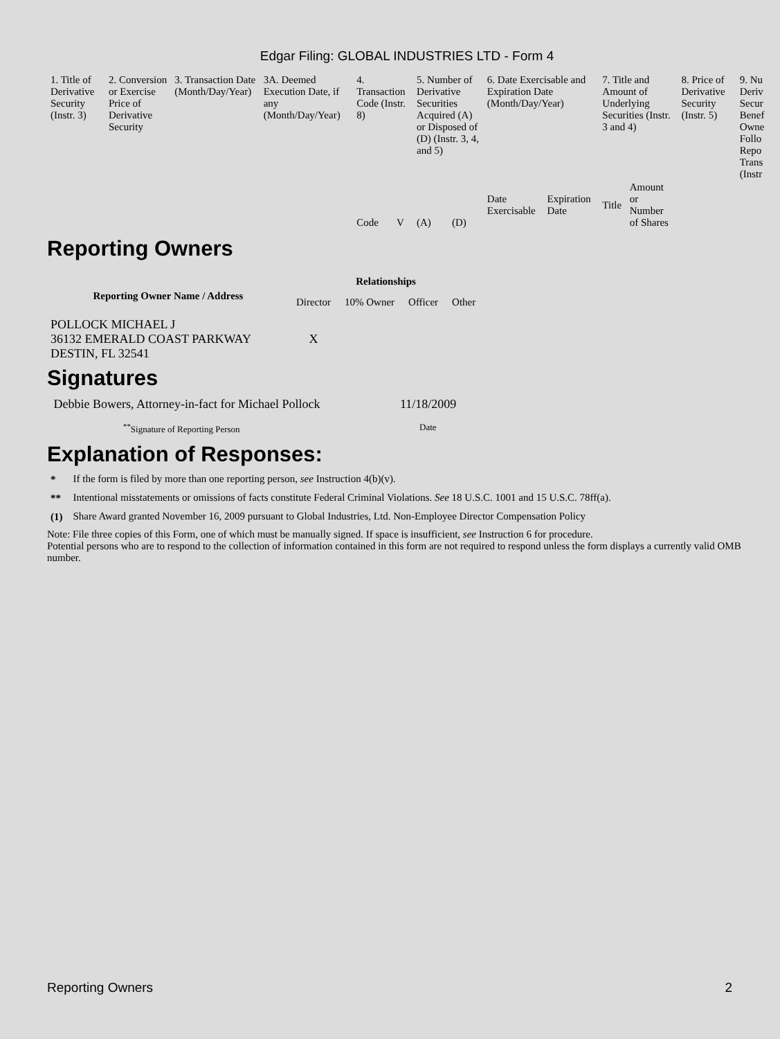Edgar Filing: GLOBAL INDUSTRIES LTD - Form 4
| 1. Title of Derivative Security (Instr. 3) | 2. Conversion or Exercise Price of Derivative Security | 3. Transaction Date (Month/Day/Year) | 3A. Deemed Execution Date, if any (Month/Day/Year) | 4. Transaction Code (Instr. 8) | | 5. Number of Derivative Securities Acquired (A) or Disposed of (D) (Instr. 3, 4, and 5) | | 6. Date Exercisable and Expiration Date (Month/Day/Year) | | 7. Title and Amount of Underlying Securities (Instr. 3 and 4) | | 8. Price of Derivative Security (Instr. 5) | 9. Nu Deriv Secur Benef Owne Follo Repo Trans (Instr |
| | | | | Code | V | (A) | (D) | Date Exercisable | Expiration Date | Title | Amount or Number of Shares | | |
Reporting Owners
| Reporting Owner Name / Address | Relationships | | | |
| --- | --- | --- | --- | --- |
| | Director | 10% Owner | Officer | Other |
| POLLOCK MICHAEL J 36132 EMERALD COAST PARKWAY DESTIN, FL 32541 | X | | | |
Signatures
| Debbie Bowers, Attorney-in-fact for Michael Pollock | 11/18/2009 |
| <sup>**</sup> Signature of Reporting Person | Date |
Explanation of Responses:
| * | If the form is filed by more than one reporting person, see Instruction 4(b)(v). |
| ** | Intentional misstatements or omissions of facts constitute Federal Criminal Violations. See 18 U.S.C. 1001 and 15 U.S.C. 78ff(a). |
| (1) | Share Award granted November 16, 2009 pursuant to Global Industries, Ltd. Non-Employee Director Compensation Policy |
Note: File three copies of this Form, one of which must be manually signed. If space is insufficient, see Instruction 6 for procedure.
Potential persons who are to respond to the collection of information contained in this form are not required to respond unless the form displays a currently valid OMB number.
Reporting Owners 2